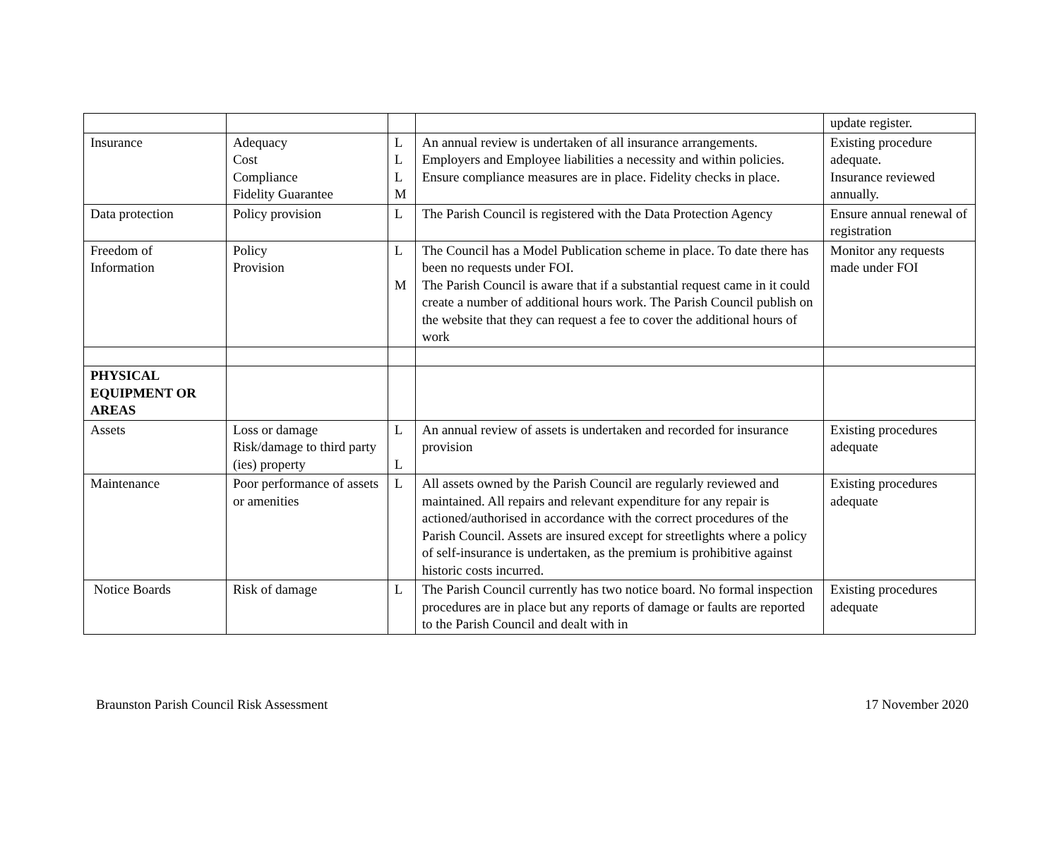| | | | | update register. |
| Insurance | Adequacy Cost Compliance Fidelity Guarantee | L L L M | An annual review is undertaken of all insurance arrangements. Employers and Employee liabilities a necessity and within policies. Ensure compliance measures are in place. Fidelity checks in place. | Existing procedure adequate. Insurance reviewed annually. |
| Data protection | Policy provision | L | The Parish Council is registered with the Data Protection Agency | Ensure annual renewal of registration |
| Freedom of Information | Policy Provision | L M | The Council has a Model Publication scheme in place. To date there has been no requests under FOI. The Parish Council is aware that if a substantial request came in it could create a number of additional hours work. The Parish Council publish on the website that they can request a fee to cover the additional hours of work | Monitor any requests made under FOI |
| PHYSICAL EQUIPMENT OR AREAS | | | | |
| Assets | Loss or damage Risk/damage to third party (ies) property | L L | An annual review of assets is undertaken and recorded for insurance provision | Existing procedures adequate |
| Maintenance | Poor performance of assets or amenities | L | All assets owned by the Parish Council are regularly reviewed and maintained. All repairs and relevant expenditure for any repair is actioned/authorised in accordance with the correct procedures of the Parish Council. Assets are insured except for streetlights where a policy of self-insurance is undertaken, as the premium is prohibitive against historic costs incurred. | Existing procedures adequate |
| Notice Boards | Risk of damage | L | The Parish Council currently has two notice board. No formal inspection procedures are in place but any reports of damage or faults are reported to the Parish Council and dealt with in | Existing procedures adequate |
Braunston Parish Council Risk Assessment 17 November 2020